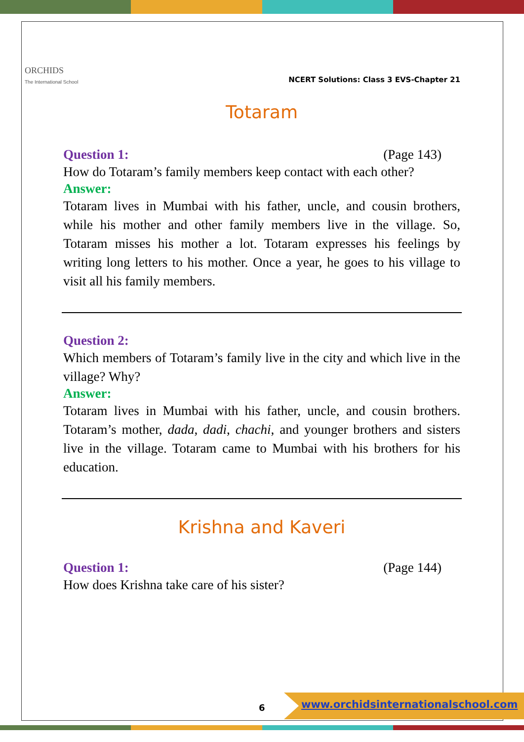ORCHIDS
The International School
NCERT Solutions: Class 3 EVS-Chapter 21
Totaram
Question 1: (Page 143)
How do Totaram’s family members keep contact with each other?
Answer:
Totaram lives in Mumbai with his father, uncle, and cousin brothers, while his mother and other family members live in the village. So, Totaram misses his mother a lot. Totaram expresses his feelings by writing long letters to his mother. Once a year, he goes to his village to visit all his family members.
Question 2:
Which members of Totaram’s family live in the city and which live in the village? Why?
Answer:
Totaram lives in Mumbai with his father, uncle, and cousin brothers. Totaram’s mother, dada, dadi, chachi, and younger brothers and sisters live in the village. Totaram came to Mumbai with his brothers for his education.
Krishna and Kaveri
Question 1: (Page 144)
How does Krishna take care of his sister?
6
www.orchidsinternationalschool.com